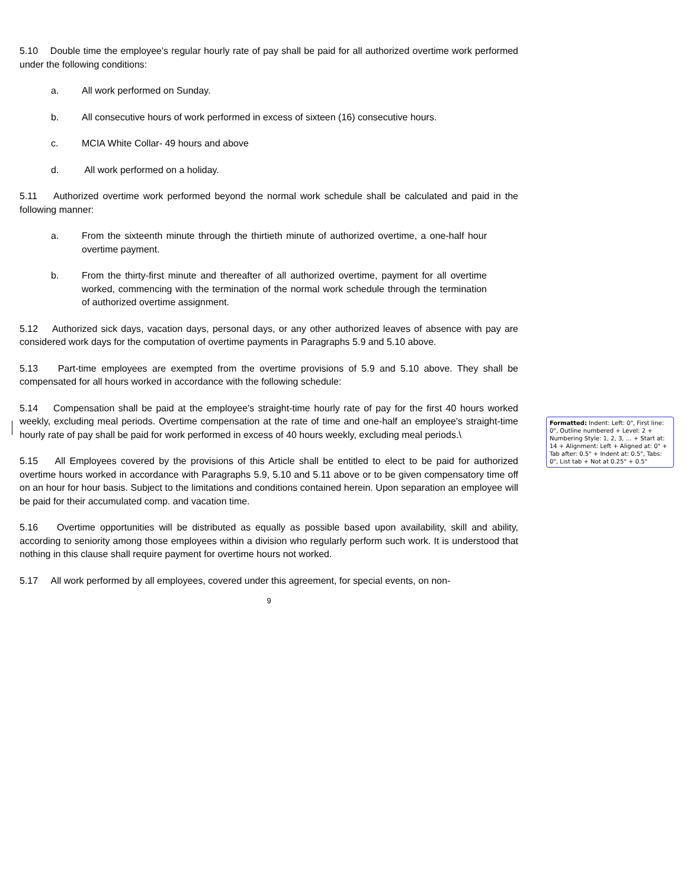5.10 Double time the employee's regular hourly rate of pay shall be paid for all authorized overtime work performed under the following conditions:
a. All work performed on Sunday.
b. All consecutive hours of work performed in excess of sixteen (16) consecutive hours.
c. MCIA White Collar- 49 hours and above
d. All work performed on a holiday.
5.11 Authorized overtime work performed beyond the normal work schedule shall be calculated and paid in the following manner:
a. From the sixteenth minute through the thirtieth minute of authorized overtime, a one-half hour overtime payment.
b. From the thirty-first minute and thereafter of all authorized overtime, payment for all overtime worked, commencing with the termination of the normal work schedule through the termination of authorized overtime assignment.
5.12 Authorized sick days, vacation days, personal days, or any other authorized leaves of absence with pay are considered work days for the computation of overtime payments in Paragraphs 5.9 and 5.10 above.
5.13 Part-time employees are exempted from the overtime provisions of 5.9 and 5.10 above. They shall be compensated for all hours worked in accordance with the following schedule:
5.14 Compensation shall be paid at the employee's straight-time hourly rate of pay for the first 40 hours worked weekly, excluding meal periods. Overtime compensation at the rate of time and one-half an employee's straight-time hourly rate of pay shall be paid for work performed in excess of 40 hours weekly, excluding meal periods.\
5.15 All Employees covered by the provisions of this Article shall be entitled to elect to be paid for authorized overtime hours worked in accordance with Paragraphs 5.9, 5.10 and 5.11 above or to be given compensatory time off on an hour for hour basis. Subject to the limitations and conditions contained herein. Upon separation an employee will be paid for their accumulated comp. and vacation time.
5.16 Overtime opportunities will be distributed as equally as possible based upon availability, skill and ability, according to seniority among those employees within a division who regularly perform such work. It is understood that nothing in this clause shall require payment for overtime hours not worked.
5.17 All work performed by all employees, covered under this agreement, for special events, on non-
9
Formatted: Indent: Left: 0", First line: 0", Outline numbered + Level: 2 + Numbering Style: 1, 2, 3, … + Start at: 14 + Alignment: Left + Aligned at: 0" + Tab after: 0.5" + Indent at: 0.5", Tabs: 0", List tab + Not at 0.25" + 0.5"